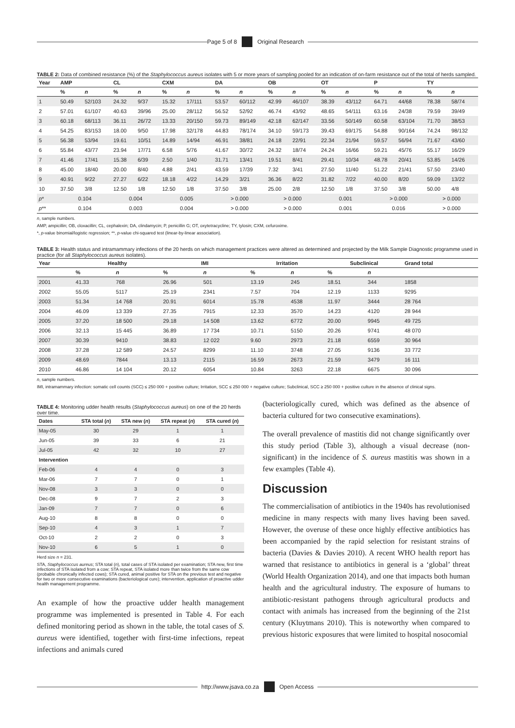Page 5 of 8 Original Research
TABLE 2: Data of combined resistance (%) of the Staphylococcus aureus isolates with 5 or more years of sampling pooled for an indication of on-farm resistance out of the total of herds sampled.
| Year | AMP | | CL | | CXM | | DA | | OB | | OT | | P | | TY | |
| --- | --- | --- | --- | --- | --- | --- | --- | --- | --- | --- | --- | --- | --- | --- | --- | --- |
| | % | n | % | n | % | n | % | n | % | n | % | n | % | n | % | n |
| 1 | 50.49 | 52/103 | 24.32 | 9/37 | 15.32 | 17/111 | 53.57 | 60/112 | 42.99 | 46/107 | 38.39 | 43/112 | 64.71 | 44/68 | 78.38 | 58/74 |
| 2 | 57.01 | 61/107 | 40.63 | 39/96 | 25.00 | 28/112 | 56.52 | 52/92 | 46.74 | 43/92 | 48.65 | 54/111 | 63.16 | 24/38 | 79.59 | 39/49 |
| 3 | 60.18 | 68/113 | 36.11 | 26/72 | 13.33 | 20/150 | 59.73 | 89/149 | 42.18 | 62/147 | 33.56 | 50/149 | 60.58 | 63/104 | 71.70 | 38/53 |
| 4 | 54.25 | 83/153 | 18.00 | 9/50 | 17.98 | 32/178 | 44.83 | 78/174 | 34.10 | 59/173 | 39.43 | 69/175 | 54.88 | 90/164 | 74.24 | 98/132 |
| 5 | 56.38 | 53/94 | 19.61 | 10/51 | 14.89 | 14/94 | 46.91 | 38/81 | 24.18 | 22/91 | 22.34 | 21/94 | 59.57 | 56/94 | 71.67 | 43/60 |
| 6 | 55.84 | 43/77 | 23.94 | 17/71 | 6.58 | 5/76 | 41.67 | 30/72 | 24.32 | 18/74 | 24.24 | 16/66 | 59.21 | 45/76 | 55.17 | 16/29 |
| 7 | 41.46 | 17/41 | 15.38 | 6/39 | 2.50 | 1/40 | 31.71 | 13/41 | 19.51 | 8/41 | 29.41 | 10/34 | 48.78 | 20/41 | 53.85 | 14/26 |
| 8 | 45.00 | 18/40 | 20.00 | 8/40 | 4.88 | 2/41 | 43.59 | 17/39 | 7.32 | 3/41 | 27.50 | 11/40 | 51.22 | 21/41 | 57.50 | 23/40 |
| 9 | 40.91 | 9/22 | 27.27 | 6/22 | 18.18 | 4/22 | 14.29 | 3/21 | 36.36 | 8/22 | 31.82 | 7/22 | 40.00 | 8/20 | 59.09 | 13/22 |
| 10 | 37.50 | 3/8 | 12.50 | 1/8 | 12.50 | 1/8 | 37.50 | 3/8 | 25.00 | 2/8 | 12.50 | 1/8 | 37.50 | 3/8 | 50.00 | 4/8 |
| p * | 0.104 | | 0.004 | | 0.005 | | > 0.000 | | > 0.000 | | 0.001 | | > 0.000 | | > 0.000 | |
| p ** | 0.104 | | 0.003 | | 0.004 | | > 0.000 | | > 0.000 | | 0.001 | | 0.016 | | > 0.000 | |
n, sample numbers.
AMP, ampicillin; OB, cloxacillin; CL, cephalexin; DA, clindamycin; P, penicillin G; OT, oxytetracycline; TY, tylosin; CXM, cefuroxime.
*, p-value binomial/logistic regression; **, p-value chi-squared test (linear-by-linear association).
TABLE 3: Health status and intramammary infections of the 20 herds on which management practices were altered as determined and projected by the Milk Sample Diagnostic programme used in practice (for all Staphylococcus aureus isolates).
| Year | Healthy | | IMI | | Irritation | | Subclinical | | Grand total |
| --- | --- | --- | --- | --- | --- | --- | --- | --- | --- |
| | % | n | % | n | % | n | % | n | |
| 2001 | 41.33 | 768 | 26.96 | 501 | 13.19 | 245 | 18.51 | 344 | 1858 |
| 2002 | 55.05 | 5117 | 25.19 | 2341 | 7.57 | 704 | 12.19 | 1133 | 9295 |
| 2003 | 51.34 | 14 768 | 20.91 | 6014 | 15.78 | 4538 | 11.97 | 3444 | 28 764 |
| 2004 | 46.09 | 13 339 | 27.35 | 7915 | 12.33 | 3570 | 14.23 | 4120 | 28 944 |
| 2005 | 37.20 | 18 500 | 29.18 | 14 508 | 13.62 | 6772 | 20.00 | 9945 | 49 725 |
| 2006 | 32.13 | 15 445 | 36.89 | 17 734 | 10.71 | 5150 | 20.26 | 9741 | 48 070 |
| 2007 | 30.39 | 9410 | 38.83 | 12 022 | 9.60 | 2973 | 21.18 | 6559 | 30 964 |
| 2008 | 37.28 | 12 589 | 24.57 | 8299 | 11.10 | 3748 | 27.05 | 9136 | 33 772 |
| 2009 | 48.69 | 7844 | 13.13 | 2115 | 16.59 | 2673 | 21.59 | 3479 | 16 111 |
| 2010 | 46.86 | 14 104 | 20.12 | 6054 | 10.84 | 3263 | 22.18 | 6675 | 30 096 |
n, sample numbers.
IMI, intramammary infection: somatic cell counts (SCC) ≤ 250 000 + positive culture; Irritation, SCC ≤ 250 000 + negative culture; Subclinical, SCC ≥ 250 000 + positive culture in the absence of clinical signs.
TABLE 4: Monitoring udder health results (Staphylococcus aureus) on one of the 20 herds over time.
| Dates | STA total ( n ) | STA new ( n ) | STA repeat ( n ) | STA cured ( n ) |
| --- | --- | --- | --- | --- |
| May-05 | 30 | 29 | 1 | 1 |
| Jun-05 | 39 | 33 | 6 | 21 |
| Jul-05 | 42 | 32 | 10 | 27 |
| Intervention | | | | |
| Feb-06 | 4 | 4 | 0 | 3 |
| Mar-06 | 7 | 7 | 0 | 1 |
| Nov-08 | 3 | 3 | 0 | 0 |
| Dec-08 | 9 | 7 | 2 | 3 |
| Jan-09 | 7 | 7 | 0 | 6 |
| Aug-10 | 8 | 8 | 0 | 0 |
| Sep-10 | 4 | 3 | 1 | 7 |
| Oct-10 | 2 | 2 | 0 | 3 |
| Nov-10 | 6 | 5 | 1 | 0 |
Herd size n = 231.
STA, Staphylococcus aureus; STA total (n), total cases of STA isolated per examination; STA new, first time infections of STA isolated from a cow; STA repeat, STA isolated more than twice from the same cow (probable chronically infected cows); STA cured, animal positive for STA on the previous test and negative for two or more consecutive examinations (bacteriological cure); intervention, application of proactive udder health management programme.
An example of how the proactive udder health management programme was implemented is presented in Table 4. For each defined monitoring period as shown in the table, the total cases of S. aureus were identified, together with first-time infections, repeat infections and animals cured
(bacteriologically cured, which was defined as the absence of bacteria cultured for two consecutive examinations).
The overall prevalence of mastitis did not change significantly over this study period (Table 3), although a visual decrease (non-significant) in the incidence of S. aureus mastitis was shown in a few examples (Table 4).
Discussion
The commercialisation of antibiotics in the 1940s has revolutionised medicine in many respects with many lives having been saved. However, the overuse of these once highly effective antibiotics has been accompanied by the rapid selection for resistant strains of bacteria (Davies & Davies 2010). A recent WHO health report has warned that resistance to antibiotics in general is a ‘global’ threat (World Health Organization 2014), and one that impacts both human health and the agricultural industry. The exposure of humans to antibiotic-resistant pathogens through agricultural products and contact with animals has increased from the beginning of the 21st century (Kluytmans 2010). This is noteworthy when compared to previous historic exposures that were limited to hospital nosocomial
http://www.jsava.co.za Open Access